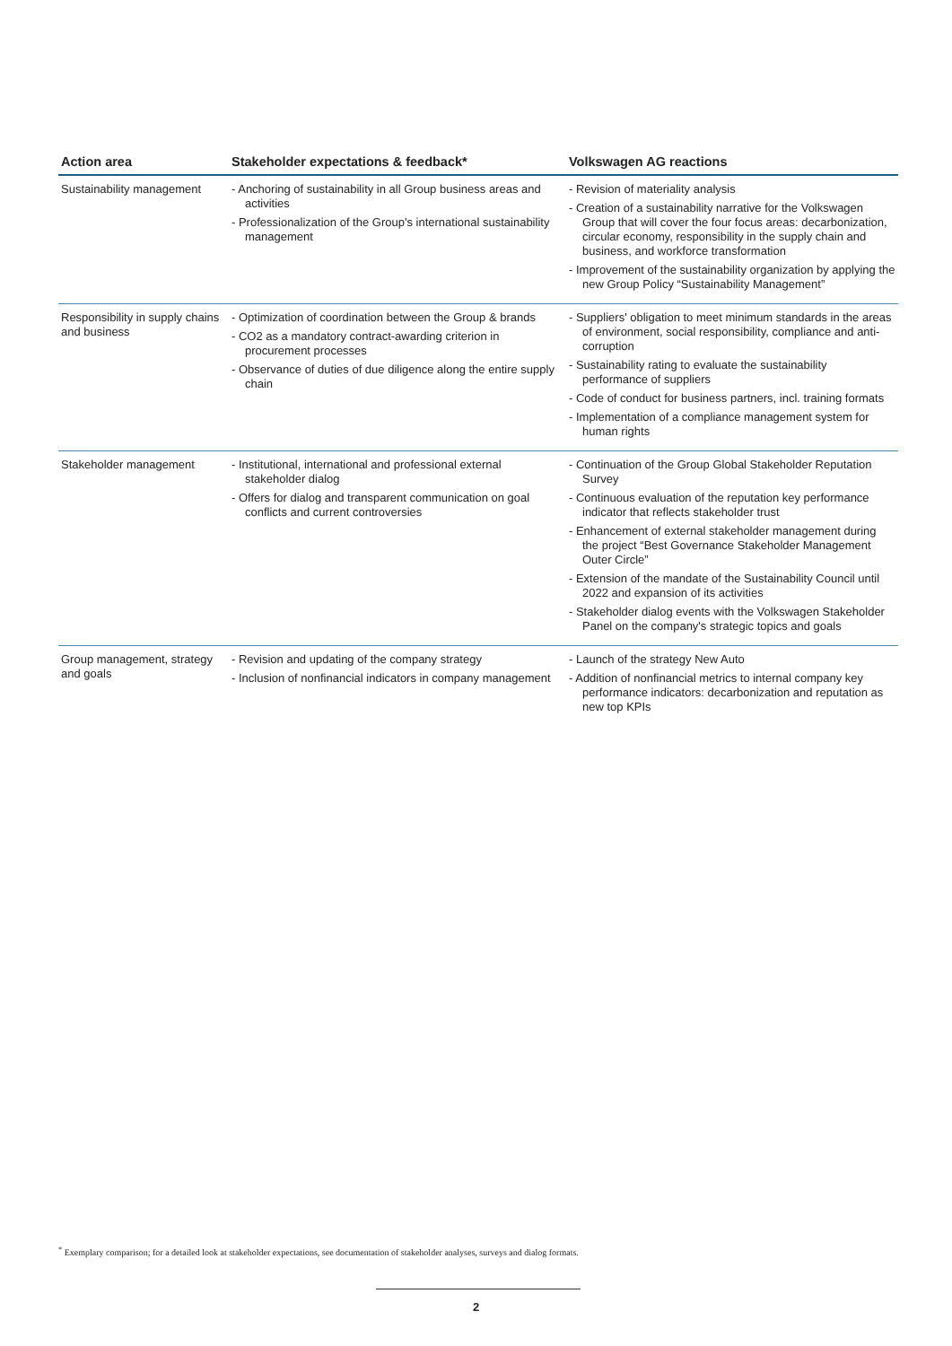| Action area | Stakeholder expectations & feedback* | Volkswagen AG reactions |
| --- | --- | --- |
| Sustainability management | - Anchoring of sustainability in all Group business areas and activities - Professionalization of the Group's international sustainability management | - Revision of materiality analysis - Creation of a sustainability narrative for the Volkswagen Group that will cover the four focus areas: decarbonization, circular economy, responsibility in the supply chain and business, and workforce transformation - Improvement of the sustainability organization by applying the new Group Policy “Sustainability Management” |
| Responsibility in supply chains and business | - Optimization of coordination between the Group & brands - CO2 as a mandatory contract-awarding criterion in procurement processes - Observance of duties of due diligence along the entire supply chain | - Suppliers' obligation to meet minimum standards in the areas of environment, social responsibility, compliance and anti-corruption - Sustainability rating to evaluate the sustainability performance of suppliers - Code of conduct for business partners, incl. training formats - Implementation of a compliance management system for human rights |
| Stakeholder management | - Institutional, international and professional external stakeholder dialog - Offers for dialog and transparent communication on goal conflicts and current controversies | - Continuation of the Group Global Stakeholder Reputation Survey - Continuous evaluation of the reputation key performance indicator that reflects stakeholder trust - Enhancement of external stakeholder management during the project “Best Governance Stakeholder Management Outer Circle” - Extension of the mandate of the Sustainability Council until 2022 and expansion of its activities - Stakeholder dialog events with the Volkswagen Stakeholder Panel on the company's strategic topics and goals |
| Group management, strategy and goals | - Revision and updating of the company strategy - Inclusion of nonfinancial indicators in company management | - Launch of the strategy New Auto - Addition of nonfinancial metrics to internal company key performance indicators: decarbonization and reputation as new top KPIs |
<sup>*</sup> Exemplary comparison; for a detailed look at stakeholder expectations, see documentation of stakeholder analyses, surveys and dialog formats.
2